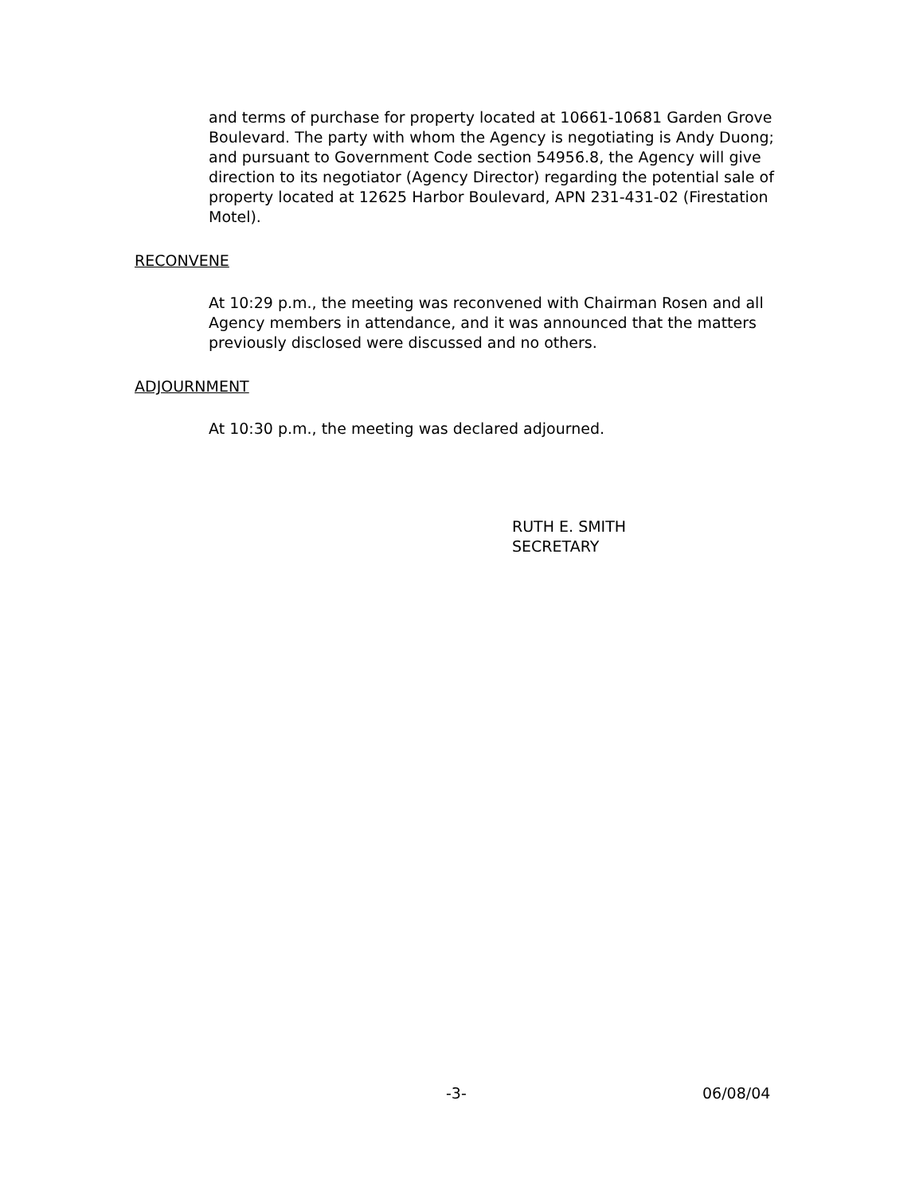and terms of purchase for property located at 10661-10681 Garden Grove Boulevard. The party with whom the Agency is negotiating is Andy Duong; and pursuant to Government Code section 54956.8, the Agency will give direction to its negotiator (Agency Director) regarding the potential sale of property located at 12625 Harbor Boulevard, APN 231-431-02 (Firestation Motel).
RECONVENE
At 10:29 p.m., the meeting was reconvened with Chairman Rosen and all Agency members in attendance, and it was announced that the matters previously disclosed were discussed and no others.
ADJOURNMENT
At 10:30 p.m., the meeting was declared adjourned.
RUTH E. SMITH
SECRETARY
-3- 06/08/04